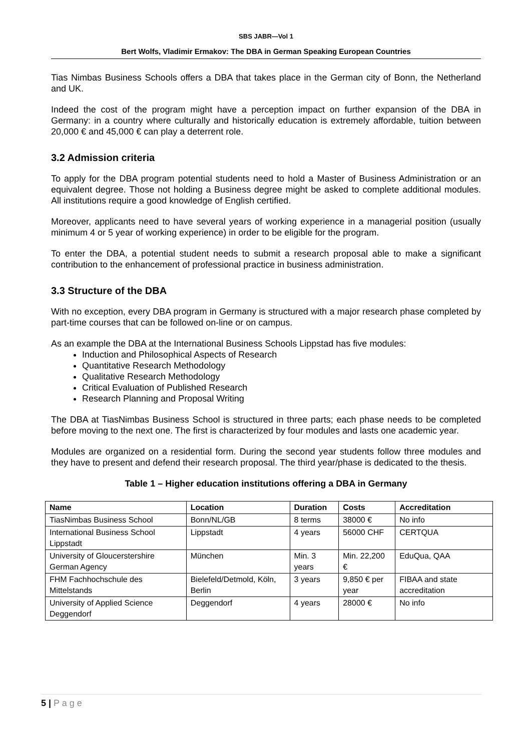SBS JABR—Vol 1
Bert Wolfs, Vladimir Ermakov: The DBA in German Speaking European Countries
Tias Nimbas Business Schools offers a DBA that takes place in the German city of Bonn, the Netherland and UK.
Indeed the cost of the program might have a perception impact on further expansion of the DBA in Germany: in a country where culturally and historically education is extremely affordable, tuition between 20,000 € and 45,000 € can play a deterrent role.
3.2 Admission criteria
To apply for the DBA program potential students need to hold a Master of Business Administration or an equivalent degree. Those not holding a Business degree might be asked to complete additional modules. All institutions require a good knowledge of English certified.
Moreover, applicants need to have several years of working experience in a managerial position (usually minimum 4 or 5 year of working experience) in order to be eligible for the program.
To enter the DBA, a potential student needs to submit a research proposal able to make a significant contribution to the enhancement of professional practice in business administration.
3.3 Structure of the DBA
With no exception, every DBA program in Germany is structured with a major research phase completed by part-time courses that can be followed on-line or on campus.
As an example the DBA at the International Business Schools Lippstad has five modules:
Induction and Philosophical Aspects of Research
Quantitative Research Methodology
Qualitative Research Methodology
Critical Evaluation of Published Research
Research Planning and Proposal Writing
The DBA at TiasNimbas Business School is structured in three parts; each phase needs to be completed before moving to the next one. The first is characterized by four modules and lasts one academic year.
Modules are organized on a residential form. During the second year students follow three modules and they have to present and defend their research proposal. The third year/phase is dedicated to the thesis.
Table 1 – Higher education institutions offering a DBA in Germany
| Name | Location | Duration | Costs | Accreditation |
| --- | --- | --- | --- | --- |
| TiasNimbas Business School | Bonn/NL/GB | 8 terms | 38000 € | No info |
| International Business School Lippstadt | Lippstadt | 4 years | 56000 CHF | CERTQUA |
| University of Gloucerstershire German Agency | München | Min. 3 years | Min. 22,200 € | EduQua, QAA |
| FHM Fachhochschule des Mittelstands | Bielefeld/Detmold, Köln, Berlin | 3 years | 9,850 € per year | FIBAA and state accreditation |
| University of Applied Science Deggendorf | Deggendorf | 4 years | 28000 € | No info |
5 | P a g e